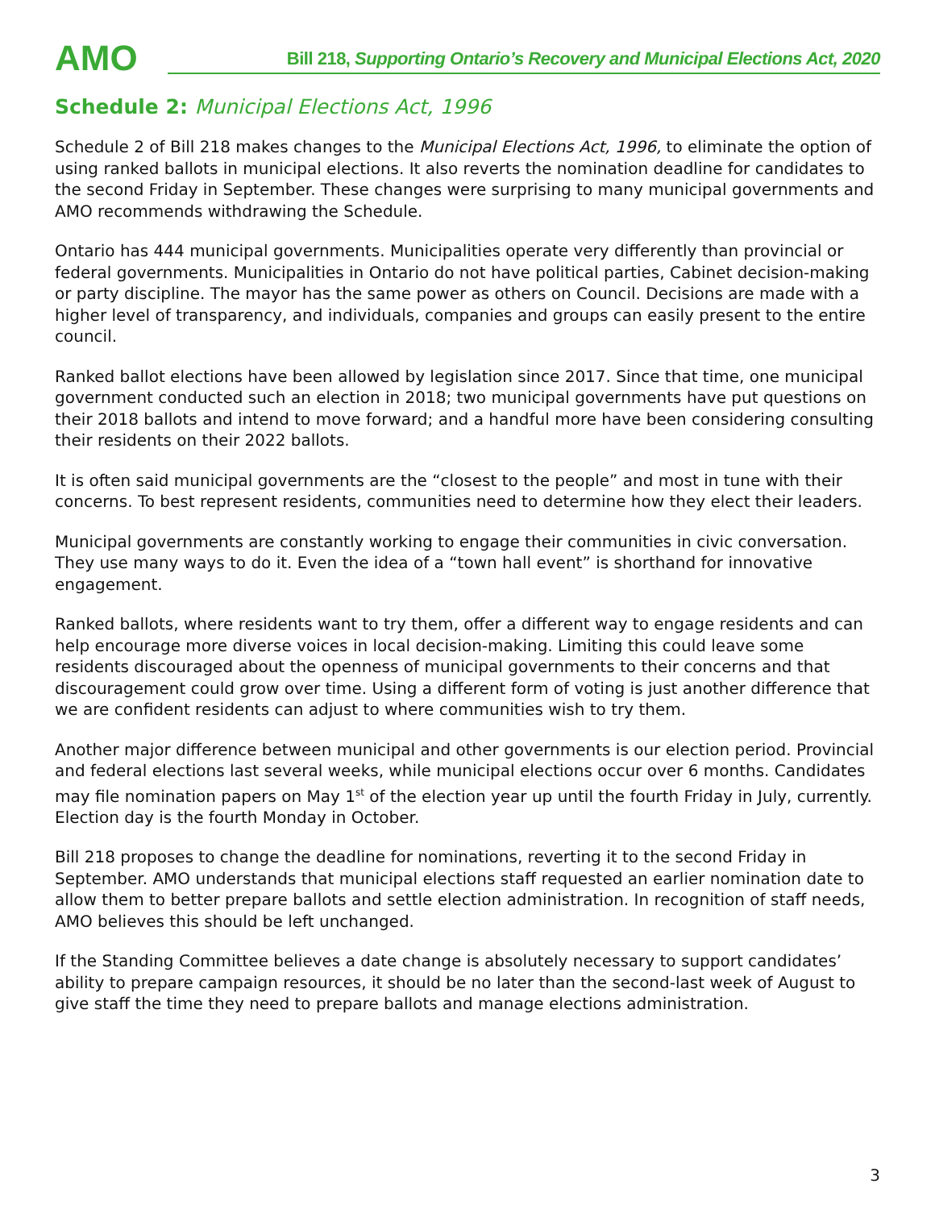AMO
Bill 218, Supporting Ontario’s Recovery and Municipal Elections Act, 2020
Schedule 2: Municipal Elections Act, 1996
Schedule 2 of Bill 218 makes changes to the Municipal Elections Act, 1996, to eliminate the option of using ranked ballots in municipal elections. It also reverts the nomination deadline for candidates to the second Friday in September. These changes were surprising to many municipal governments and AMO recommends withdrawing the Schedule.
Ontario has 444 municipal governments. Municipalities operate very differently than provincial or federal governments. Municipalities in Ontario do not have political parties, Cabinet decision-making or party discipline. The mayor has the same power as others on Council. Decisions are made with a higher level of transparency, and individuals, companies and groups can easily present to the entire council.
Ranked ballot elections have been allowed by legislation since 2017. Since that time, one municipal government conducted such an election in 2018; two municipal governments have put questions on their 2018 ballots and intend to move forward; and a handful more have been considering consulting their residents on their 2022 ballots.
It is often said municipal governments are the “closest to the people” and most in tune with their concerns. To best represent residents, communities need to determine how they elect their leaders.
Municipal governments are constantly working to engage their communities in civic conversation. They use many ways to do it. Even the idea of a “town hall event” is shorthand for innovative engagement.
Ranked ballots, where residents want to try them, offer a different way to engage residents and can help encourage more diverse voices in local decision-making. Limiting this could leave some residents discouraged about the openness of municipal governments to their concerns and that discouragement could grow over time. Using a different form of voting is just another difference that we are confident residents can adjust to where communities wish to try them.
Another major difference between municipal and other governments is our election period. Provincial and federal elections last several weeks, while municipal elections occur over 6 months. Candidates may file nomination papers on May 1<sup>st</sup> of the election year up until the fourth Friday in July, currently. Election day is the fourth Monday in October.
Bill 218 proposes to change the deadline for nominations, reverting it to the second Friday in September. AMO understands that municipal elections staff requested an earlier nomination date to allow them to better prepare ballots and settle election administration. In recognition of staff needs, AMO believes this should be left unchanged.
If the Standing Committee believes a date change is absolutely necessary to support candidates’ ability to prepare campaign resources, it should be no later than the second-last week of August to give staff the time they need to prepare ballots and manage elections administration.
3